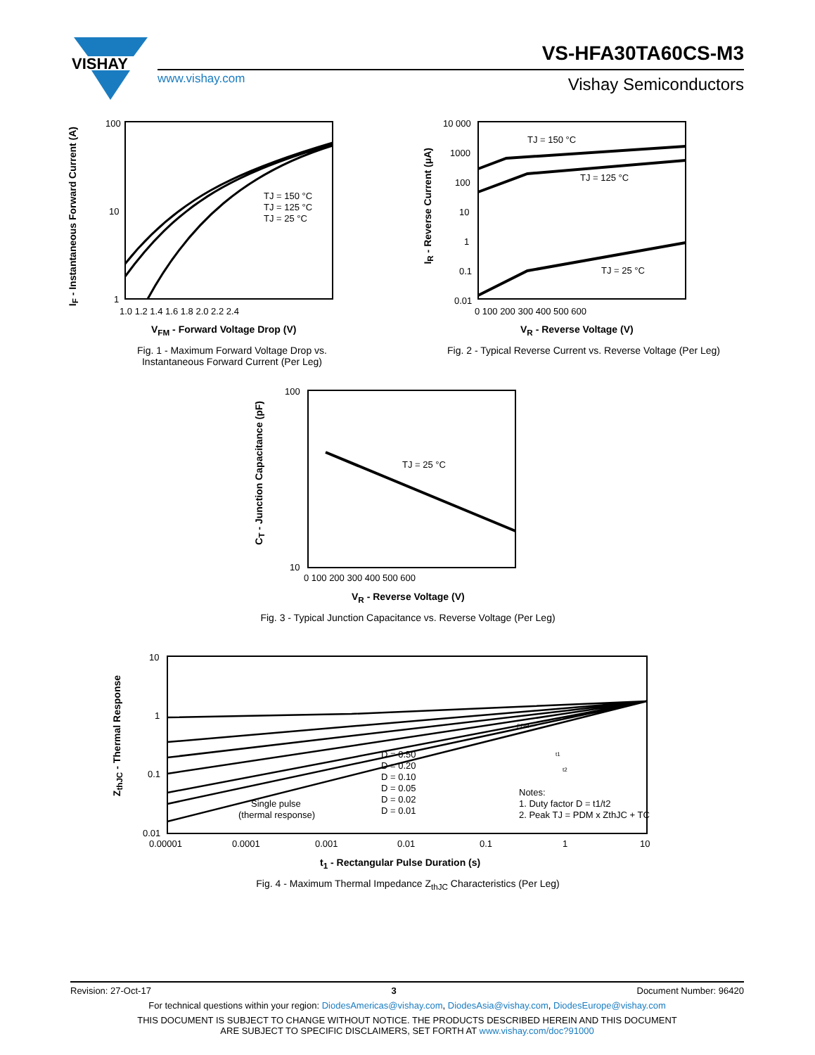VISHAY
VS-HFA30TA60CS-M3
www.vishay.com Vishay Semiconductors
100
10
1
1.0 1.2 1.4 1.6 1.8 2.0 2.2 2.4
TJ = 150 °C
TJ = 125 °C
TJ = 25 °C
V<sub>FM</sub> - Forward Voltage Drop (V)
I<sub>F</sub> - Instantaneous Forward Current (A)
Fig. 1 - Maximum Forward Voltage Drop vs. Instantaneous Forward Current (Per Leg)
10 000
1000
100
10
1
0.1
0.01
0 100 200 300 400 500 600
TJ = 150 °C
TJ = 125 °C
TJ = 25 °C
V<sub>R</sub> - Reverse Voltage (V)
I<sub>R</sub> - Reverse Current (μA)
Fig. 2 - Typical Reverse Current vs. Reverse Voltage (Per Leg)
100
10
0 100 200 300 400 500 600
TJ = 25 °C
V<sub>R</sub> - Reverse Voltage (V)
C<sub>T</sub> - Junction Capacitance (pF)
Fig. 3 - Typical Junction Capacitance vs. Reverse Voltage (Per Leg)
10
1
0.1
0.01
0.00001
0.0001
0.001
0.01
0.1
1
10
D = 0.50
D = 0.20
D = 0.10
D = 0.05
D = 0.02
D = 0.01
Single pulse
(thermal response)
PDM
t1
t2
Notes:
1. Duty factor D = t1/t2
2. Peak TJ = PDM x ZthJC + TC
t<sub>1</sub> - Rectangular Pulse Duration (s)
Z<sub>thJC</sub> - Thermal Response
Fig. 4 - Maximum Thermal Impedance Z<sub>thJC</sub> Characteristics (Per Leg)
Revision: 27-Oct-17 3 Document Number: 96420
For technical questions within your region: DiodesAmericas@vishay.com, DiodesAsia@vishay.com, DiodesEurope@vishay.com
THIS DOCUMENT IS SUBJECT TO CHANGE WITHOUT NOTICE. THE PRODUCTS DESCRIBED HEREIN AND THIS DOCUMENT
ARE SUBJECT TO SPECIFIC DISCLAIMERS, SET FORTH AT www.vishay.com/doc?91000